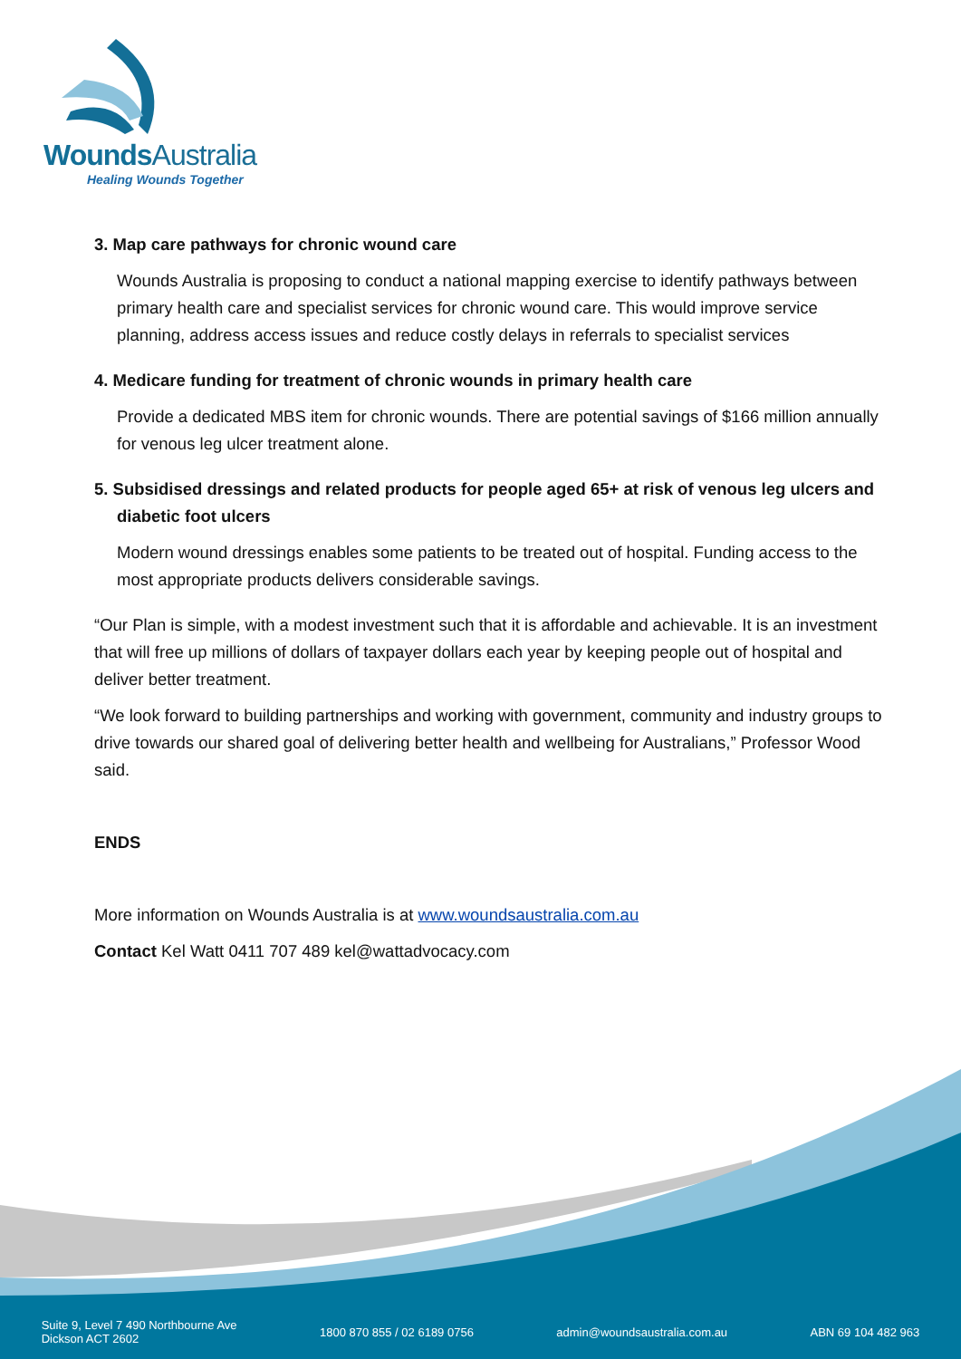Wounds Australia
Healing Wounds Together
3. Map care pathways for chronic wound care
Wounds Australia is proposing to conduct a national mapping exercise to identify pathways between primary health care and specialist services for chronic wound care. This would improve service planning, address access issues and reduce costly delays in referrals to specialist services
4. Medicare funding for treatment of chronic wounds in primary health care
Provide a dedicated MBS item for chronic wounds. There are potential savings of $166 million annually for venous leg ulcer treatment alone.
5. Subsidised dressings and related products for people aged 65+ at risk of venous leg ulcers and diabetic foot ulcers
Modern wound dressings enables some patients to be treated out of hospital. Funding access to the most appropriate products delivers considerable savings.
“Our Plan is simple, with a modest investment such that it is affordable and achievable. It is an investment that will free up millions of dollars of taxpayer dollars each year by keeping people out of hospital and deliver better treatment.
“We look forward to building partnerships and working with government, community and industry groups to drive towards our shared goal of delivering better health and wellbeing for Australians,” Professor Wood said.
ENDS
More information on Wounds Australia is at www.woundsaustralia.com.au
Contact Kel Watt 0411 707 489 kel@wattadvocacy.com
Suite 9, Level 7 490 Northbourne Ave
Dickson ACT 2602 1800 870 855 / 02 6189 0756 admin@woundsaustralia.com.au ABN 69 104 482 963